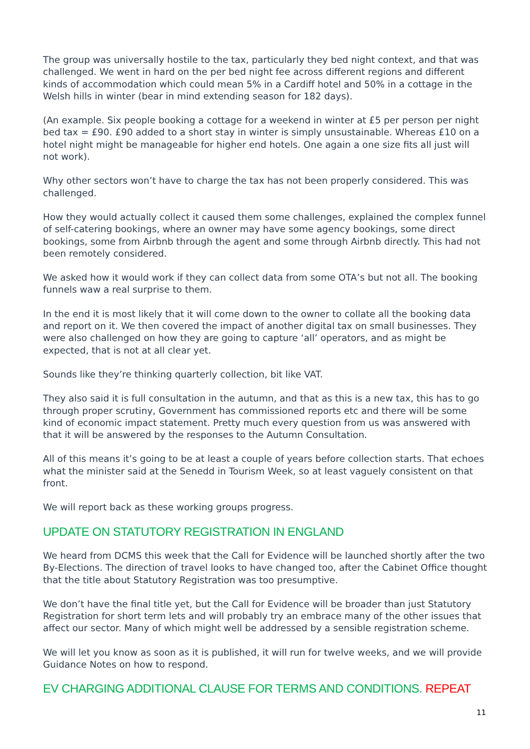The group was universally hostile to the tax, particularly they bed night context, and that was challenged. We went in hard on the per bed night fee across different regions and different kinds of accommodation which could mean 5% in a Cardiff hotel and 50% in a cottage in the Welsh hills in winter (bear in mind extending season for 182 days).
(An example. Six people booking a cottage for a weekend in winter at £5 per person per night bed tax = £90. £90 added to a short stay in winter is simply unsustainable. Whereas £10 on a hotel night might be manageable for higher end hotels. One again a one size fits all just will not work).
Why other sectors won’t have to charge the tax has not been properly considered. This was challenged.
How they would actually collect it caused them some challenges, explained the complex funnel of self-catering bookings, where an owner may have some agency bookings, some direct bookings, some from Airbnb through the agent and some through Airbnb directly. This had not been remotely considered.
We asked how it would work if they can collect data from some OTA’s but not all. The booking funnels waw a real surprise to them.
In the end it is most likely that it will come down to the owner to collate all the booking data and report on it. We then covered the impact of another digital tax on small businesses. They were also challenged on how they are going to capture ‘all’ operators, and as might be expected, that is not at all clear yet.
Sounds like they’re thinking quarterly collection, bit like VAT.
They also said it is full consultation in the autumn, and that as this is a new tax, this has to go through proper scrutiny, Government has commissioned reports etc and there will be some kind of economic impact statement. Pretty much every question from us was answered with that it will be answered by the responses to the Autumn Consultation.
All of this means it’s going to be at least a couple of years before collection starts. That echoes what the minister said at the Senedd in Tourism Week, so at least vaguely consistent on that front.
We will report back as these working groups progress.
UPDATE ON STATUTORY REGISTRATION IN ENGLAND
We heard from DCMS this week that the Call for Evidence will be launched shortly after the two By-Elections. The direction of travel looks to have changed too, after the Cabinet Office thought that the title about Statutory Registration was too presumptive.
We don’t have the final title yet, but the Call for Evidence will be broader than just Statutory Registration for short term lets and will probably try an embrace many of the other issues that affect our sector. Many of which might well be addressed by a sensible registration scheme.
We will let you know as soon as it is published, it will run for twelve weeks, and we will provide Guidance Notes on how to respond.
EV CHARGING ADDITIONAL CLAUSE FOR TERMS AND CONDITIONS. REPEAT
11